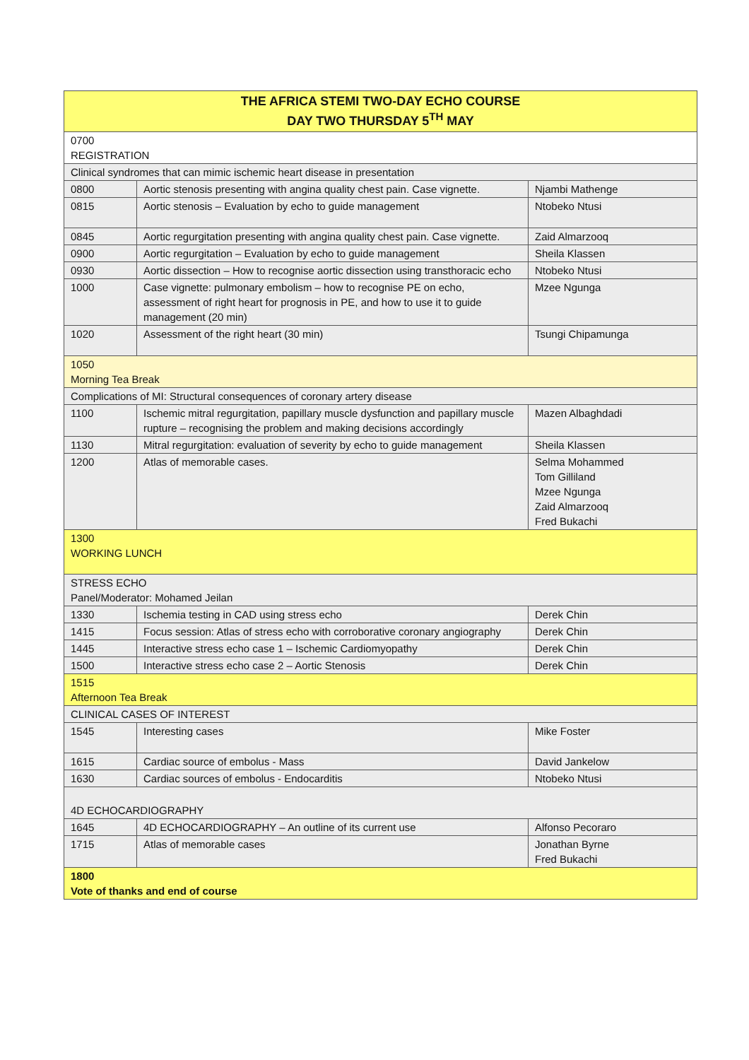| THE AFRICA STEMI TWO-DAY ECHO COURSE DAY TWO THURSDAY 5<sup>TH</sup> MAY | | |
| --- | --- | --- |
| 0700 REGISTRATION | | |
| Clinical syndromes that can mimic ischemic heart disease in presentation | | |
| 0800 | Aortic stenosis presenting with angina quality chest pain. Case vignette. | Njambi Mathenge |
| 0815 | Aortic stenosis – Evaluation by echo to guide management | Ntobeko Ntusi |
| 0845 | Aortic regurgitation presenting with angina quality chest pain. Case vignette. | Zaid Almarzooq |
| 0900 | Aortic regurgitation – Evaluation by echo to guide management | Sheila Klassen |
| 0930 | Aortic dissection – How to recognise aortic dissection using transthoracic echo | Ntobeko Ntusi |
| 1000 | Case vignette: pulmonary embolism – how to recognise PE on echo, assessment of right heart for prognosis in PE, and how to use it to guide management (20 min) | Mzee Ngunga |
| 1020 | Assessment of the right heart (30 min) | Tsungi Chipamunga |
| 1050 Morning Tea Break | | |
| Complications of MI: Structural consequences of coronary artery disease | | |
| 1100 | Ischemic mitral regurgitation, papillary muscle dysfunction and papillary muscle rupture – recognising the problem and making decisions accordingly | Mazen Albaghdadi |
| 1130 | Mitral regurgitation: evaluation of severity by echo to guide management | Sheila Klassen |
| 1200 | Atlas of memorable cases. | Selma Mohammed Tom Gilliland Mzee Ngunga Zaid Almarzooq Fred Bukachi |
| 1300 WORKING LUNCH | | |
| STRESS ECHO Panel/Moderator: Mohamed Jeilan | | |
| 1330 | Ischemia testing in CAD using stress echo | Derek Chin |
| 1415 | Focus session: Atlas of stress echo with corroborative coronary angiography | Derek Chin |
| 1445 | Interactive stress echo case 1 – Ischemic Cardiomyopathy | Derek Chin |
| 1500 | Interactive stress echo case 2 – Aortic Stenosis | Derek Chin |
| 1515 Afternoon Tea Break | | |
| CLINICAL CASES OF INTEREST | | |
| 1545 | Interesting cases | Mike Foster |
| 1615 | Cardiac source of embolus - Mass | David Jankelow |
| 1630 | Cardiac sources of embolus - Endocarditis | Ntobeko Ntusi |
| 4D ECHOCARDIOGRAPHY | | |
| 1645 | 4D ECHOCARDIOGRAPHY – An outline of its current use | Alfonso Pecoraro |
| 1715 | Atlas of memorable cases | Jonathan Byrne Fred Bukachi |
| 1800 Vote of thanks and end of course | | |